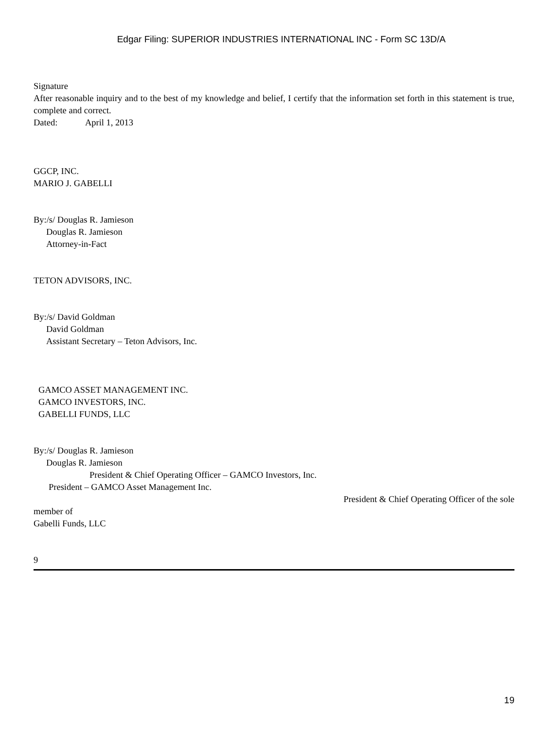Edgar Filing: SUPERIOR INDUSTRIES INTERNATIONAL INC - Form SC 13D/A
Signature
After reasonable inquiry and to the best of my knowledge and belief, I certify that the information set forth in this statement is true, complete and correct.
Dated: April 1, 2013
GGCP, INC.
MARIO J. GABELLI
By:/s/ Douglas R. Jamieson
Douglas R. Jamieson
Attorney-in-Fact
TETON ADVISORS, INC.
By:/s/ David Goldman
David Goldman
Assistant Secretary – Teton Advisors, Inc.
GAMCO ASSET MANAGEMENT INC.
GAMCO INVESTORS, INC.
GABELLI FUNDS, LLC
By:/s/ Douglas R. Jamieson
Douglas R. Jamieson
President & Chief Operating Officer – GAMCO Investors, Inc.
President – GAMCO Asset Management Inc.
President & Chief Operating Officer of the sole
member of
Gabelli Funds, LLC
9
19